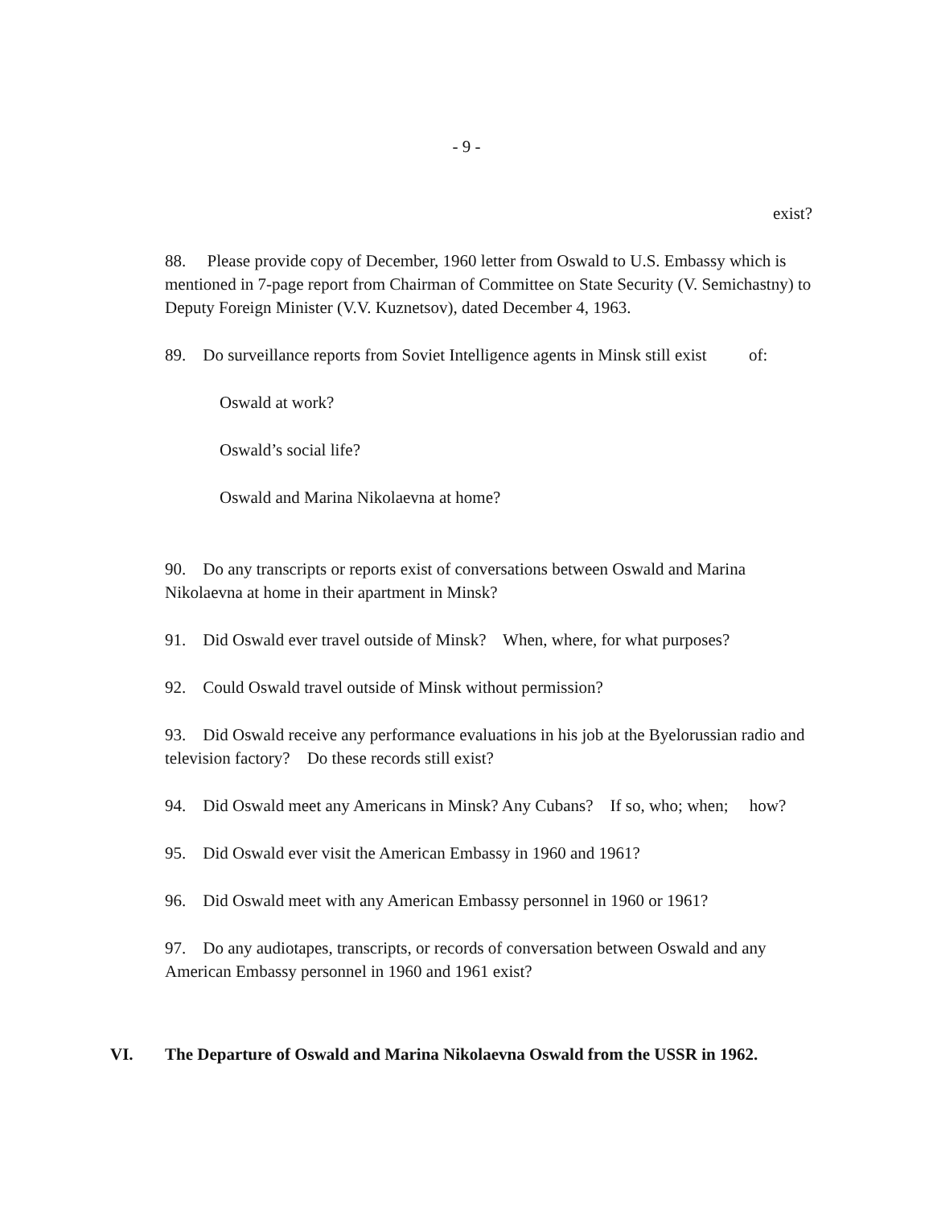- 9 -
exist?
88. Please provide copy of December, 1960 letter from Oswald to U.S. Embassy which is mentioned in 7-page report from Chairman of Committee on State Security (V. Semichastny) to Deputy Foreign Minister (V.V. Kuznetsov), dated December 4, 1963.
89. Do surveillance reports from Soviet Intelligence agents in Minsk still exist of:
Oswald at work?
Oswald’s social life?
Oswald and Marina Nikolaevna at home?
90. Do any transcripts or reports exist of conversations between Oswald and Marina Nikolaevna at home in their apartment in Minsk?
91. Did Oswald ever travel outside of Minsk? When, where, for what purposes?
92. Could Oswald travel outside of Minsk without permission?
93. Did Oswald receive any performance evaluations in his job at the Byelorussian radio and television factory? Do these records still exist?
94. Did Oswald meet any Americans in Minsk? Any Cubans? If so, who; when; how?
95. Did Oswald ever visit the American Embassy in 1960 and 1961?
96. Did Oswald meet with any American Embassy personnel in 1960 or 1961?
97. Do any audiotapes, transcripts, or records of conversation between Oswald and any American Embassy personnel in 1960 and 1961 exist?
VI. The Departure of Oswald and Marina Nikolaevna Oswald from the USSR in 1962.